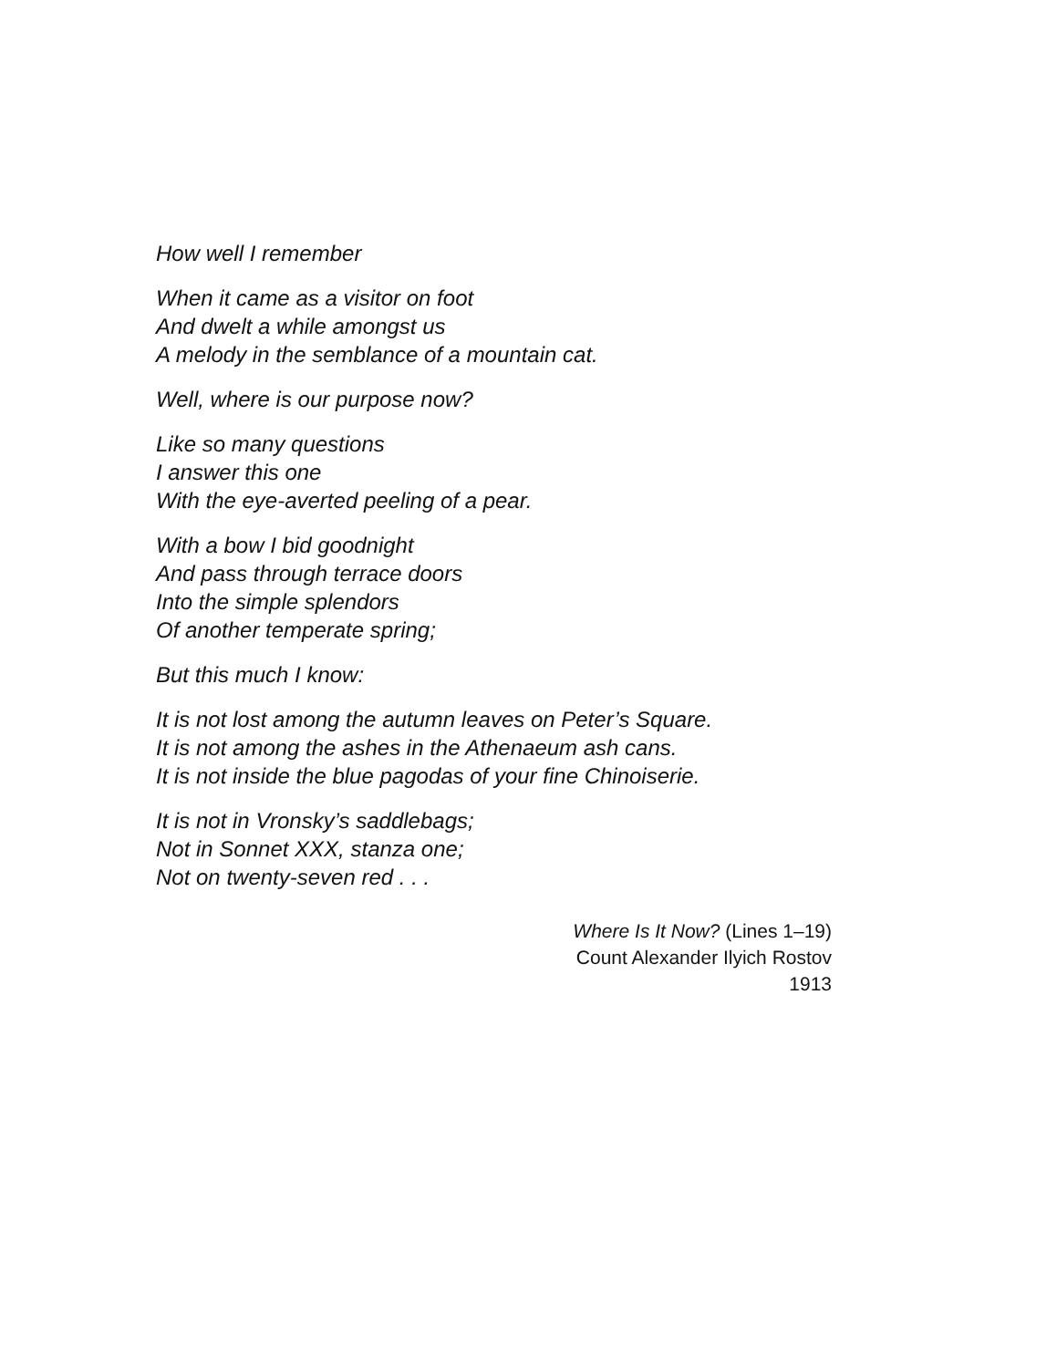How well I remember
When it came as a visitor on foot
And dwelt a while amongst us
A melody in the semblance of a mountain cat.
Well, where is our purpose now?
Like so many questions
I answer this one
With the eye-averted peeling of a pear.
With a bow I bid goodnight
And pass through terrace doors
Into the simple splendors
Of another temperate spring;
But this much I know:
It is not lost among the autumn leaves on Peter’s Square.
It is not among the ashes in the Athenaeum ash cans.
It is not inside the blue pagodas of your fine Chinoiserie.
It is not in Vronsky’s saddlebags;
Not in Sonnet XXX, stanza one;
Not on twenty-seven red . . .
Where Is It Now? (Lines 1–19)
Count Alexander Ilyich Rostov
1913